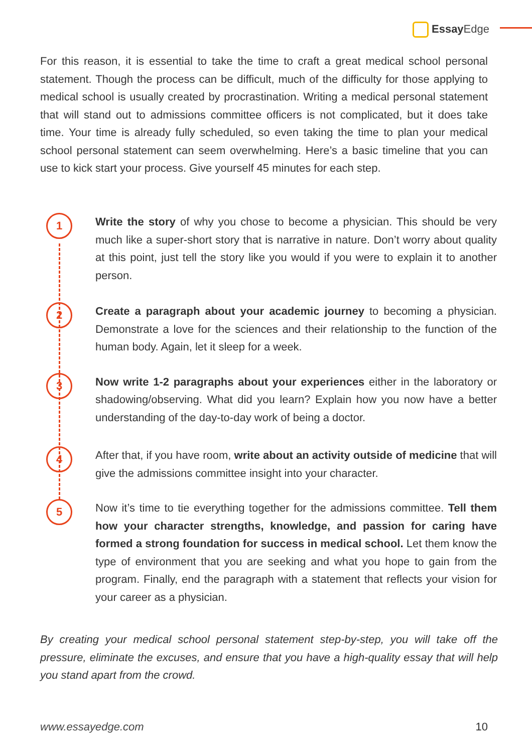Essay Edge
For this reason, it is essential to take the time to craft a great medical school personal statement. Though the process can be difficult, much of the difficulty for those applying to medical school is usually created by procrastination. Writing a medical personal statement that will stand out to admissions committee officers is not complicated, but it does take time. Your time is already fully scheduled, so even taking the time to plan your medical school personal statement can seem overwhelming. Here’s a basic timeline that you can use to kick start your process. Give yourself 45 minutes for each step.
1
Write the story of why you chose to become a physician. This should be very much like a super-short story that is narrative in nature. Don’t worry about quality at this point, just tell the story like you would if you were to explain it to another person.
2
Create a paragraph about your academic journey to becoming a physician. Demonstrate a love for the sciences and their relationship to the function of the human body. Again, let it sleep for a week.
3
Now write 1-2 paragraphs about your experiences either in the laboratory or shadowing/observing. What did you learn? Explain how you now have a better understanding of the day-to-day work of being a doctor.
4
After that, if you have room, write about an activity outside of medicine that will give the admissions committee insight into your character.
5
Now it’s time to tie everything together for the admissions committee. Tell them how your character strengths, knowledge, and passion for caring have formed a strong foundation for success in medical school. Let them know the type of environment that you are seeking and what you hope to gain from the program. Finally, end the paragraph with a statement that reflects your vision for your career as a physician.
By creating your medical school personal statement step-by-step, you will take off the pressure, eliminate the excuses, and ensure that you have a high-quality essay that will help you stand apart from the crowd.
www.essayedge.com 10